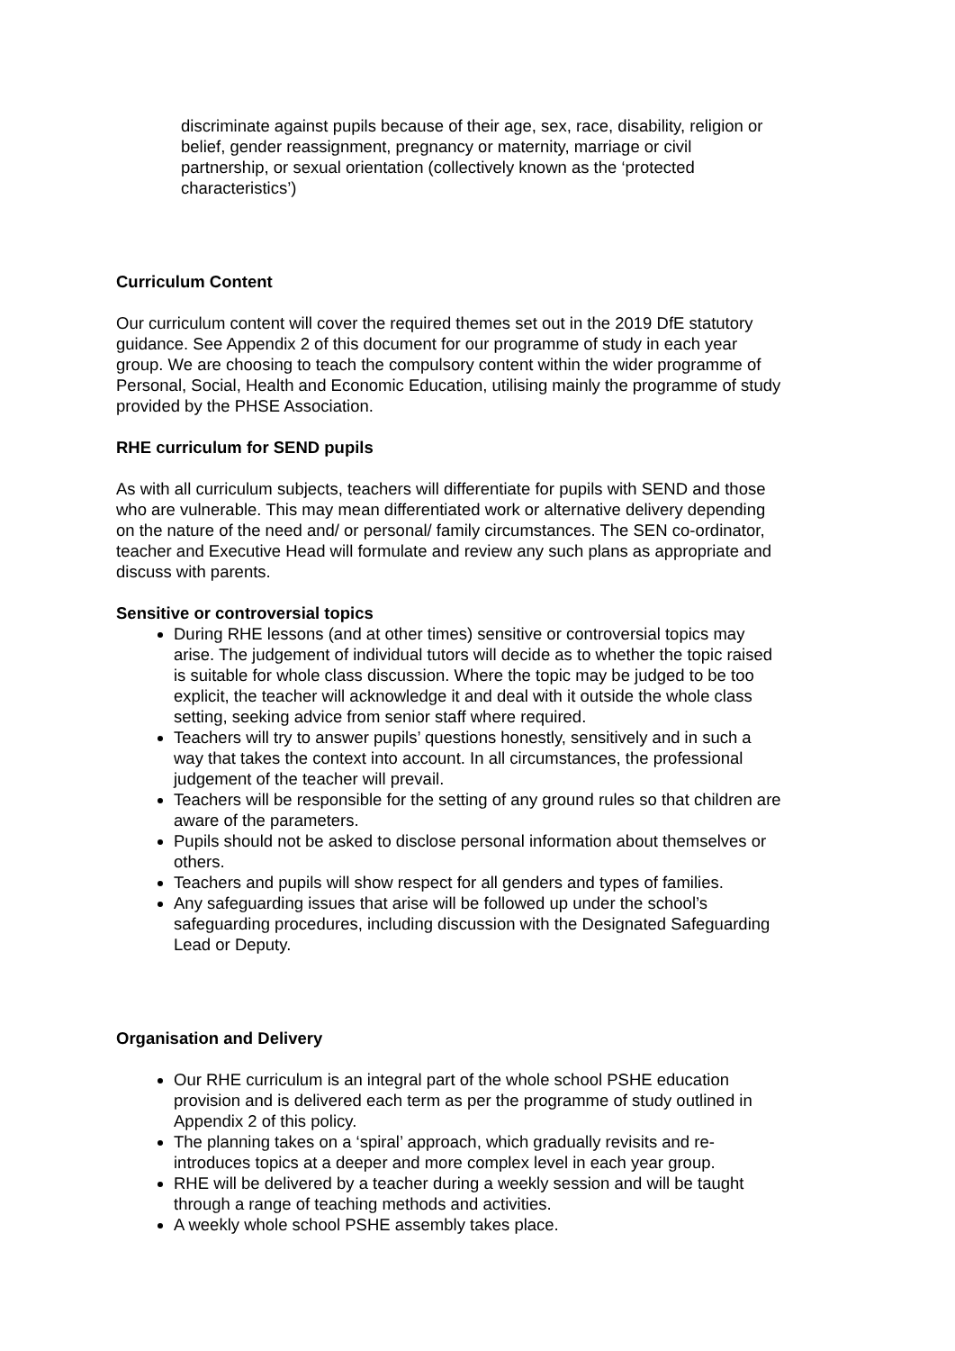discriminate against pupils because of their age, sex, race, disability, religion or belief, gender reassignment, pregnancy or maternity, marriage or civil partnership, or sexual orientation (collectively known as the ‘protected characteristics’)
Curriculum Content
Our curriculum content will cover the required themes set out in the 2019 DfE statutory guidance. See Appendix 2 of this document for our programme of study in each year group. We are choosing to teach the compulsory content within the wider programme of Personal, Social, Health and Economic Education, utilising mainly the programme of study provided by the PHSE Association.
RHE curriculum for SEND pupils
As with all curriculum subjects, teachers will differentiate for pupils with SEND and those who are vulnerable. This may mean differentiated work or alternative delivery depending on the nature of the need and/ or personal/ family circumstances. The SEN co-ordinator, teacher and Executive Head will formulate and review any such plans as appropriate and discuss with parents.
Sensitive or controversial topics
During RHE lessons (and at other times) sensitive or controversial topics may arise. The judgement of individual tutors will decide as to whether the topic raised is suitable for whole class discussion. Where the topic may be judged to be too explicit, the teacher will acknowledge it and deal with it outside the whole class setting, seeking advice from senior staff where required.
Teachers will try to answer pupils’ questions honestly, sensitively and in such a way that takes the context into account. In all circumstances, the professional judgement of the teacher will prevail.
Teachers will be responsible for the setting of any ground rules so that children are aware of the parameters.
Pupils should not be asked to disclose personal information about themselves or others.
Teachers and pupils will show respect for all genders and types of families.
Any safeguarding issues that arise will be followed up under the school’s safeguarding procedures, including discussion with the Designated Safeguarding Lead or Deputy.
Organisation and Delivery
Our RHE curriculum is an integral part of the whole school PSHE education provision and is delivered each term as per the programme of study outlined in Appendix 2 of this policy.
The planning takes on a ‘spiral’ approach, which gradually revisits and re-introduces topics at a deeper and more complex level in each year group.
RHE will be delivered by a teacher during a weekly session and will be taught through a range of teaching methods and activities.
A weekly whole school PSHE assembly takes place.